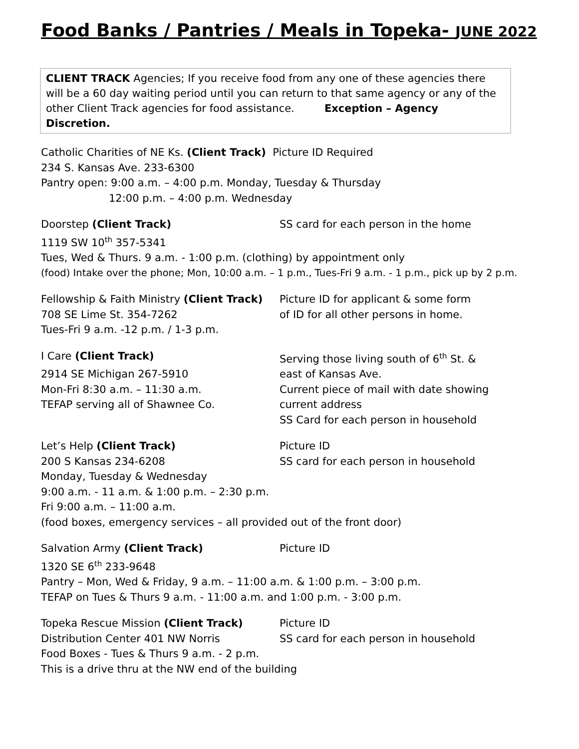Food Banks / Pantries / Meals in Topeka- JUNE 2022
CLIENT TRACK Agencies; If you receive food from any one of these agencies there will be a 60 day waiting period until you can return to that same agency or any of the other Client Track agencies for food assistance. Exception – Agency Discretion.
Catholic Charities of NE Ks. (Client Track) Picture ID Required
234 S. Kansas Ave. 233-6300
Pantry open: 9:00 a.m. – 4:00 p.m. Monday, Tuesday & Thursday
12:00 p.m. – 4:00 p.m. Wednesday
Doorstep (Client Track) SS card for each person in the home
1119 SW 10<sup>th</sup> 357-5341
Tues, Wed & Thurs. 9 a.m. - 1:00 p.m. (clothing) by appointment only
(food) Intake over the phone; Mon, 10:00 a.m. – 1 p.m., Tues-Fri 9 a.m. - 1 p.m., pick up by 2 p.m.
Fellowship & Faith Ministry (Client Track)
Picture ID for applicant & some form
708 SE Lime St. 354-7262 of ID for all other persons in home.
Tues-Fri 9 a.m. -12 p.m. / 1-3 p.m.
I Care (Client Track) Serving those living south of 6<sup>th</sup> St. &
2914 SE Michigan 267-5910 east of Kansas Ave.
Mon-Fri 8:30 a.m. – 11:30 a.m. Current piece of mail with date showing
TEFAP serving all of Shawnee Co. current address
SS Card for each person in household
Let’s Help (Client Track) Picture ID
200 S Kansas 234-6208 SS card for each person in household
Monday, Tuesday & Wednesday
9:00 a.m. - 11 a.m. & 1:00 p.m. – 2:30 p.m.
Fri 9:00 a.m. – 11:00 a.m.
(food boxes, emergency services – all provided out of the front door)
Salvation Army (Client Track) Picture ID
1320 SE 6<sup>th</sup> 233-9648
Pantry – Mon, Wed & Friday, 9 a.m. – 11:00 a.m. & 1:00 p.m. – 3:00 p.m.
TEFAP on Tues & Thurs 9 a.m. - 11:00 a.m. and 1:00 p.m. - 3:00 p.m.
Topeka Rescue Mission (Client Track) Picture ID
Distribution Center 401 NW Norris SS card for each person in household
Food Boxes - Tues & Thurs 9 a.m. - 2 p.m.
This is a drive thru at the NW end of the building